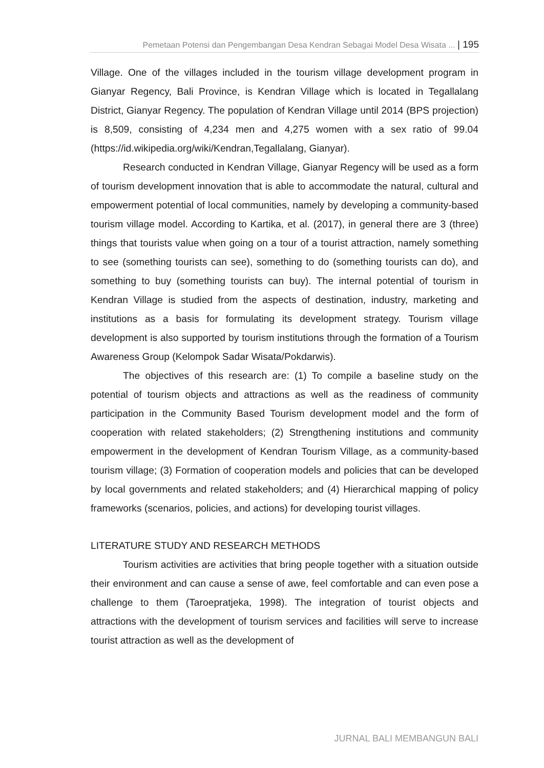Pemetaan Potensi dan Pengembangan Desa Kendran Sebagai Model Desa Wisata ... | 195
Village. One of the villages included in the tourism village development program in Gianyar Regency, Bali Province, is Kendran Village which is located in Tegallalang District, Gianyar Regency. The population of Kendran Village until 2014 (BPS projection) is 8,509, consisting of 4,234 men and 4,275 women with a sex ratio of 99.04 (https://id.wikipedia.org/wiki/Kendran,Tegallalang, Gianyar).
Research conducted in Kendran Village, Gianyar Regency will be used as a form of tourism development innovation that is able to accommodate the natural, cultural and empowerment potential of local communities, namely by developing a community-based tourism village model. According to Kartika, et al. (2017), in general there are 3 (three) things that tourists value when going on a tour of a tourist attraction, namely something to see (something tourists can see), something to do (something tourists can do), and something to buy (something tourists can buy). The internal potential of tourism in Kendran Village is studied from the aspects of destination, industry, marketing and institutions as a basis for formulating its development strategy. Tourism village development is also supported by tourism institutions through the formation of a Tourism Awareness Group (Kelompok Sadar Wisata/Pokdarwis).
The objectives of this research are: (1) To compile a baseline study on the potential of tourism objects and attractions as well as the readiness of community participation in the Community Based Tourism development model and the form of cooperation with related stakeholders; (2) Strengthening institutions and community empowerment in the development of Kendran Tourism Village, as a community-based tourism village; (3) Formation of cooperation models and policies that can be developed by local governments and related stakeholders; and (4) Hierarchical mapping of policy frameworks (scenarios, policies, and actions) for developing tourist villages.
LITERATURE STUDY AND RESEARCH METHODS
Tourism activities are activities that bring people together with a situation outside their environment and can cause a sense of awe, feel comfortable and can even pose a challenge to them (Taroepratjeka, 1998). The integration of tourist objects and attractions with the development of tourism services and facilities will serve to increase tourist attraction as well as the development of
JURNAL BALI MEMBANGUN BALI